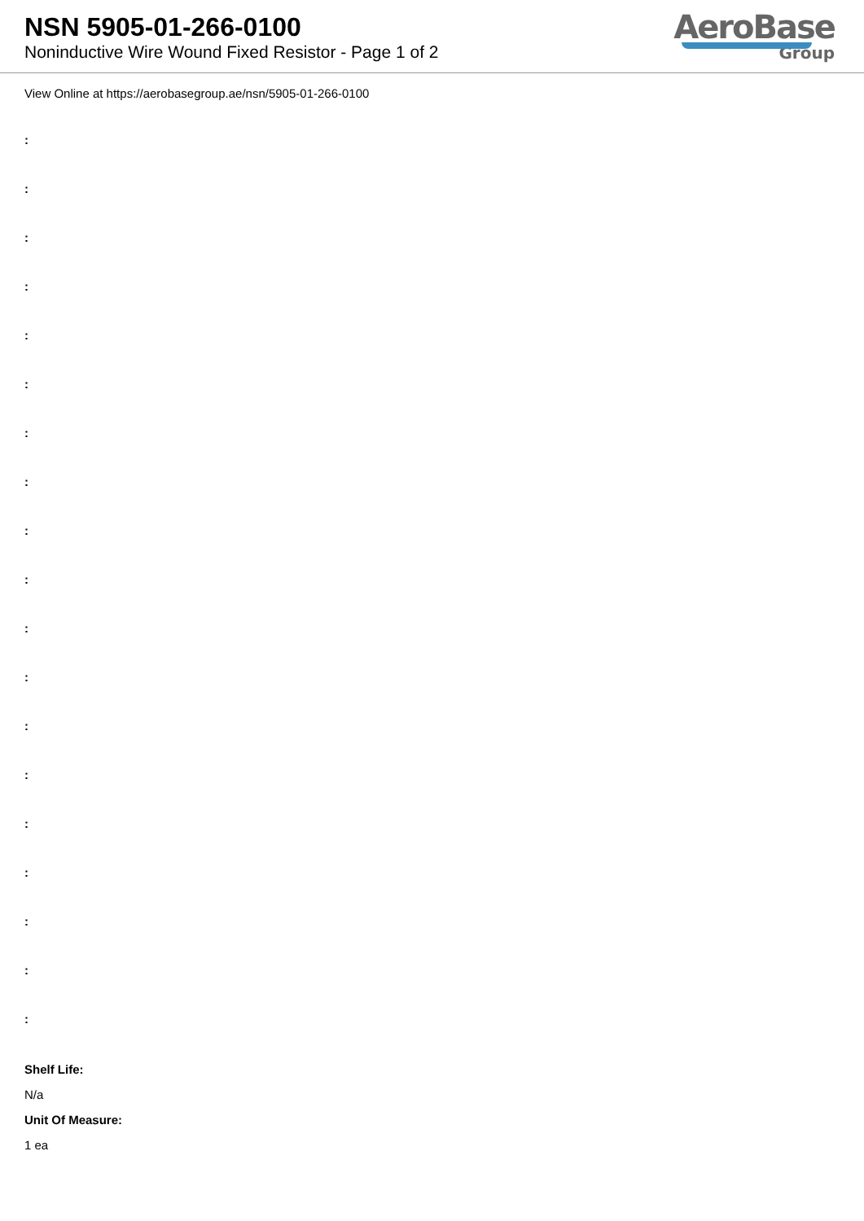NSN 5905-01-266-0100
Noninductive Wire Wound Fixed Resistor - Page 1 of 2
AeroBase
Group
View Online at https://aerobasegroup.ae/nsn/5905-01-266-0100
:
:
:
:
:
:
:
:
:
:
:
:
:
:
:
:
:
:
:
Shelf Life:
N/a
Unit Of Measure:
1 ea